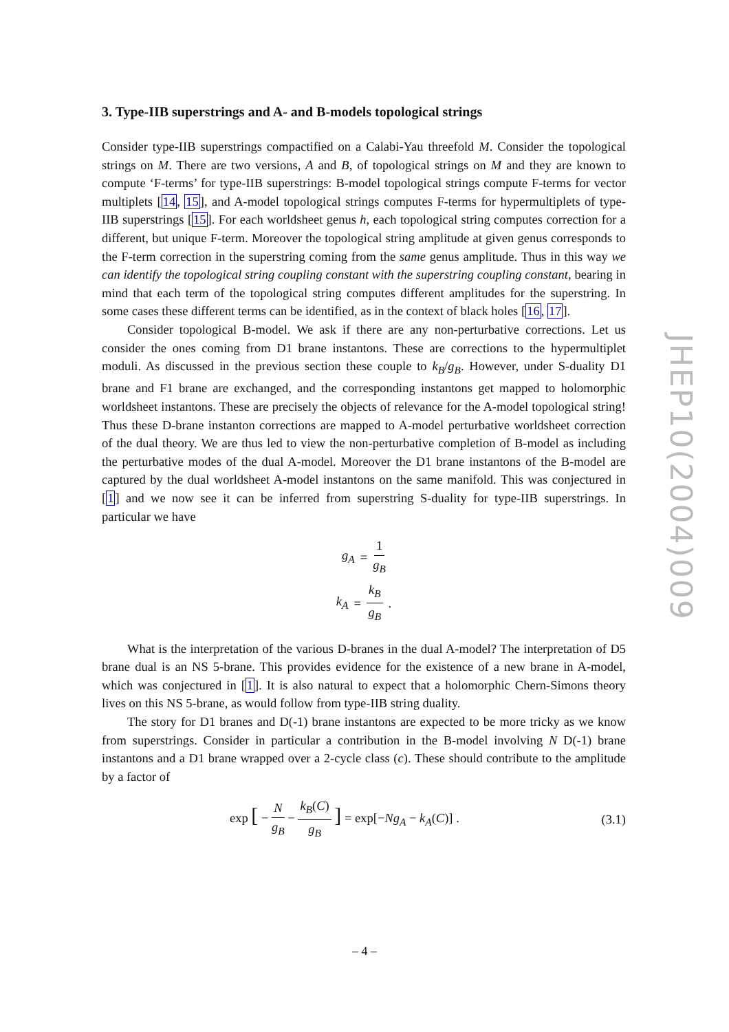3. Type-IIB superstrings and A- and B-models topological strings
Consider type-IIB superstrings compactified on a Calabi-Yau threefold M. Consider the topological strings on M. There are two versions, A and B, of topological strings on M and they are known to compute ‘F-terms’ for type-IIB superstrings: B-model topological strings compute F-terms for vector multiplets [14, 15], and A-model topological strings computes F-terms for hypermultiplets of type-IIB superstrings [15]. For each worldsheet genus h, each topological string computes correction for a different, but unique F-term. Moreover the topological string amplitude at given genus corresponds to the F-term correction in the superstring coming from the same genus amplitude. Thus in this way we can identify the topological string coupling constant with the superstring coupling constant, bearing in mind that each term of the topological string computes different amplitudes for the superstring. In some cases these different terms can be identified, as in the context of black holes [16, 17].
Consider topological B-model. We ask if there are any non-perturbative corrections. Let us consider the ones coming from D1 brane instantons. These are corrections to the hypermultiplet moduli. As discussed in the previous section these couple to k<sub>B</sub>/g<sub>B</sub>. However, under S-duality D1 brane and F1 brane are exchanged, and the corresponding instantons get mapped to holomorphic worldsheet instantons. These are precisely the objects of relevance for the A-model topological string! Thus these D-brane instanton corrections are mapped to A-model perturbative worldsheet correction of the dual theory. We are thus led to view the non-perturbative completion of B-model as including the perturbative modes of the dual A-model. Moreover the D1 brane instantons of the B-model are captured by the dual worldsheet A-model instantons on the same manifold. This was conjectured in [1] and we now see it can be inferred from superstring S-duality for type-IIB superstrings. In particular we have
g<sub>A</sub> = 1 g<sub>B</sub>
k<sub>A</sub> = k<sub>B</sub> g<sub>B</sub>.
What is the interpretation of the various D-branes in the dual A-model? The interpretation of D5 brane dual is an NS 5-brane. This provides evidence for the existence of a new brane in A-model, which was conjectured in [1]. It is also natural to expect that a holomorphic Chern-Simons theory lives on this NS 5-brane, as would follow from type-IIB string duality.
The story for D1 branes and D(-1) brane instantons are expected to be more tricky as we know from superstrings. Consider in particular a contribution in the B-model involving N D(-1) brane instantons and a D1 brane wrapped over a 2-cycle class (c). These should contribute to the amplitude by a factor of
exp [ − N g<sub>B</sub> − k<sub>B</sub>(C) g<sub>B</sub> ] = exp[−Ng<sub>A</sub> − k<sub>A</sub>(C)] . (3.1)
JHEP10(2004)009
– 4 –